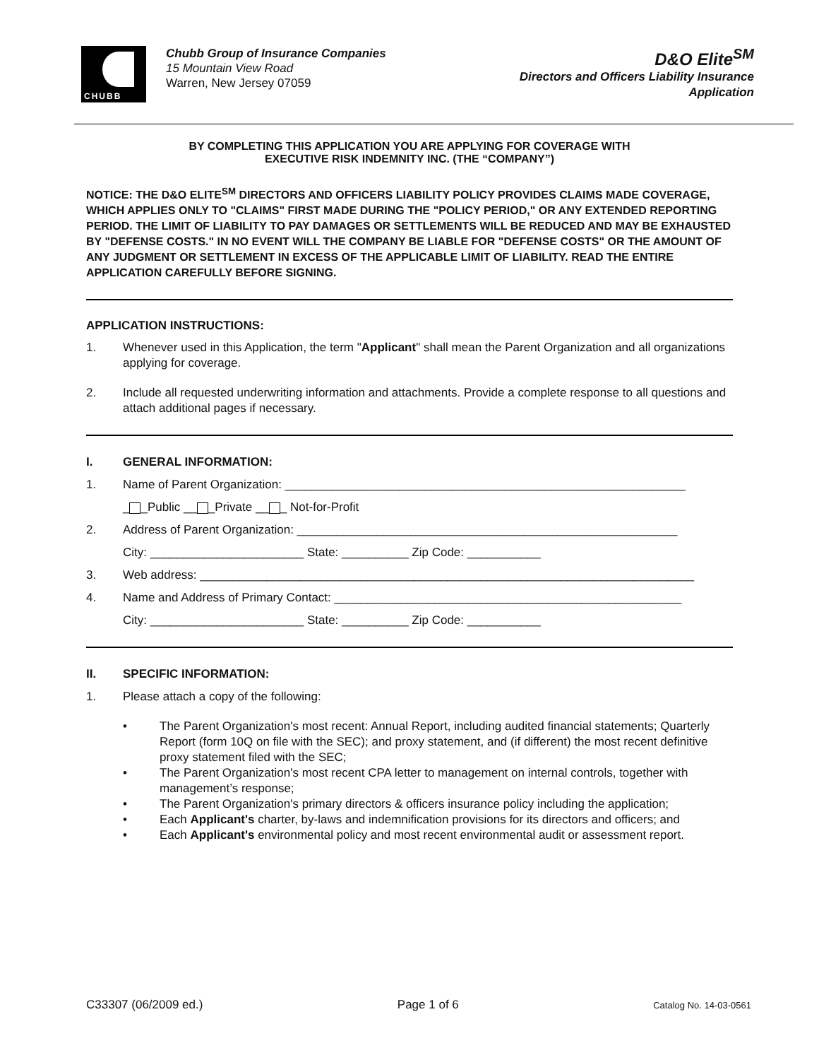CHUBB
Chubb Group of Insurance Companies
15 Mountain View Road
Warren, New Jersey 07059
D&O Elite<sup>SM</sup>
Directors and Officers Liability Insurance
Application
BY COMPLETING THIS APPLICATION YOU ARE APPLYING FOR COVERAGE WITH
EXECUTIVE RISK INDEMNITY INC. (THE “COMPANY”)
NOTICE: THE D&O ELITE<sup>SM</sup> DIRECTORS AND OFFICERS LIABILITY POLICY PROVIDES CLAIMS MADE COVERAGE, WHICH APPLIES ONLY TO "CLAIMS" FIRST MADE DURING THE "POLICY PERIOD," OR ANY EXTENDED REPORTING PERIOD. THE LIMIT OF LIABILITY TO PAY DAMAGES OR SETTLEMENTS WILL BE REDUCED AND MAY BE EXHAUSTED BY "DEFENSE COSTS." IN NO EVENT WILL THE COMPANY BE LIABLE FOR "DEFENSE COSTS" OR THE AMOUNT OF ANY JUDGMENT OR SETTLEMENT IN EXCESS OF THE APPLICABLE LIMIT OF LIABILITY. READ THE ENTIRE APPLICATION CAREFULLY BEFORE SIGNING.
APPLICATION INSTRUCTIONS:
1. Whenever used in this Application, the term "Applicant" shall mean the Parent Organization and all organizations applying for coverage.
2. Include all requested underwriting information and attachments. Provide a complete response to all questions and attach additional pages if necessary.
I. GENERAL INFORMATION:
1. Name of Parent Organization: ____________________________________________________________
_ _Public __ _Private __ _ Not-for-Profit
2. Address of Parent Organization: _________________________________________________________
City: _______________________ State: __________ Zip Code: ___________
3. Web address: __________________________________________________________________________
4. Name and Address of Primary Contact: ____________________________________________________
City: _______________________ State: __________ Zip Code: ___________
II. SPECIFIC INFORMATION:
1. Please attach a copy of the following:
• The Parent Organization's most recent: Annual Report, including audited financial statements; Quarterly Report (form 10Q on file with the SEC); and proxy statement, and (if different) the most recent definitive proxy statement filed with the SEC;
• The Parent Organization's most recent CPA letter to management on internal controls, together with management’s response;
• The Parent Organization's primary directors & officers insurance policy including the application;
• Each Applicant's charter, by-laws and indemnification provisions for its directors and officers; and
• Each Applicant's environmental policy and most recent environmental audit or assessment report.
C33307 (06/2009 ed.) Page 1 of 6 Catalog No. 14-03-0561